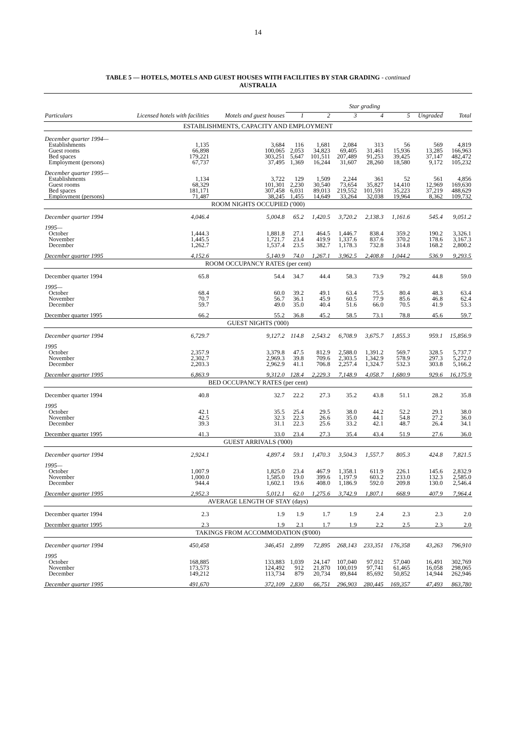14
TABLE 5 — HOTELS, MOTELS AND GUEST HOUSES WITH FACILITIES BY STAR GRADING - continued
AUSTRALIA
| | | | Star grading | | | | | | |
| --- | --- | --- | --- | --- | --- | --- | --- | --- | --- |
| Particulars | Licensed hotels with facilities | Motels and guest houses | 1 | 2 | 3 | 4 | 5 | Ungraded | Total |
| ESTABLISHMENTS, CAPACITY AND EMPLOYMENT | | | | | | | | | |
| December quarter 1994— | | | | | | | | | |
| Establishments | 1,135 | 3,684 | 116 | 1,681 | 2,084 | 313 | 56 | 569 | 4,819 |
| Guest rooms | 66,898 | 100,065 | 2,053 | 34,823 | 69,405 | 31,461 | 15,936 | 13,285 | 166,963 |
| Bed spaces | 179,221 | 303,251 | 5,647 | 101,511 | 207,489 | 91,253 | 39,425 | 37,147 | 482,472 |
| Employment (persons) | 67,737 | 37,495 | 1,369 | 16,244 | 31,607 | 28,260 | 18,580 | 9,172 | 105,232 |
| December quarter 1995— | | | | | | | | | |
| Establishments | 1,134 | 3,722 | 129 | 1,509 | 2,244 | 361 | 52 | 561 | 4,856 |
| Guest rooms | 68,329 | 101,301 | 2,230 | 30,540 | 73,654 | 35,827 | 14,410 | 12,969 | 169,630 |
| Bed spaces | 181,171 | 307,458 | 6,031 | 89,013 | 219,552 | 101,591 | 35,223 | 37,219 | 488,629 |
| Employment (persons) | 71,487 | 38,245 | 1,455 | 14,649 | 33,264 | 32,038 | 19,964 | 8,362 | 109,732 |
| ROOM NIGHTS OCCUPIED ('000) | | | | | | | | | |
| December quarter 1994 | 4,046.4 | 5,004.8 | 65.2 | 1,420.5 | 3,720.2 | 2,138.3 | 1,161.6 | 545.4 | 9,051.2 |
| 1995— | | | | | | | | | |
| October | 1,444.3 | 1,881.8 | 27.1 | 464.5 | 1,446.7 | 838.4 | 359.2 | 190.2 | 3,326.1 |
| November | 1,445.5 | 1,721.7 | 23.4 | 419.9 | 1,337.6 | 837.6 | 370.2 | 178.6 | 3,167.3 |
| December | 1,262.7 | 1,537.4 | 23.5 | 382.7 | 1,178.3 | 732.8 | 314.8 | 168.2 | 2,800.2 |
| December quarter 1995 | 4,152.6 | 5,140.9 | 74.0 | 1,267.1 | 3,962.5 | 2,408.8 | 1,044.2 | 536.9 | 9,293.5 |
| ROOM OCCUPANCY RATES (per cent) | | | | | | | | | |
| December quarter 1994 | 65.8 | 54.4 | 34.7 | 44.4 | 58.3 | 73.9 | 79.2 | 44.8 | 59.0 |
| 1995— | | | | | | | | | |
| October | 68.4 | 60.0 | 39.2 | 49.1 | 63.4 | 75.5 | 80.4 | 48.3 | 63.4 |
| November | 70.7 | 56.7 | 36.1 | 45.9 | 60.5 | 77.9 | 85.6 | 46.8 | 62.4 |
| December | 59.7 | 49.0 | 35.0 | 40.4 | 51.6 | 66.0 | 70.5 | 41.9 | 53.3 |
| December quarter 1995 | 66.2 | 55.2 | 36.8 | 45.2 | 58.5 | 73.1 | 78.8 | 45.6 | 59.7 |
| GUEST NIGHTS ('000) | | | | | | | | | |
| December quarter 1994 | 6,729.7 | 9,127.2 | 114.8 | 2,543.2 | 6,708.9 | 3,675.7 | 1,855.3 | 959.1 | 15,856.9 |
| 1995 | | | | | | | | | |
| October | 2,357.9 | 3,379.8 | 47.5 | 812.9 | 2,588.0 | 1,391.2 | 569.7 | 328.5 | 5,737.7 |
| November | 2,302.7 | 2,969.3 | 39.8 | 709.6 | 2,303.5 | 1,342.9 | 578.9 | 297.3 | 5,272.0 |
| December | 2,203.3 | 2,962.9 | 41.1 | 706.8 | 2,257.4 | 1,324.7 | 532.3 | 303.8 | 5,166.2 |
| December quarter 1995 | 6,863.9 | 9,312.0 | 128.4 | 2,229.3 | 7,148.9 | 4,058.7 | 1,680.9 | 929.6 | 16,175.9 |
| BED OCCUPANCY RATES (per cent) | | | | | | | | | |
| December quarter 1994 | 40.8 | 32.7 | 22.2 | 27.3 | 35.2 | 43.8 | 51.1 | 28.2 | 35.8 |
| 1995 | | | | | | | | | |
| October | 42.1 | 35.5 | 25.4 | 29.5 | 38.0 | 44.2 | 52.2 | 29.1 | 38.0 |
| November | 42.5 | 32.3 | 22.3 | 26.6 | 35.0 | 44.1 | 54.8 | 27.2 | 36.0 |
| December | 39.3 | 31.1 | 22.3 | 25.6 | 33.2 | 42.1 | 48.7 | 26.4 | 34.1 |
| December quarter 1995 | 41.3 | 33.0 | 23.4 | 27.3 | 35.4 | 43.4 | 51.9 | 27.6 | 36.0 |
| GUEST ARRIVALS ('000) | | | | | | | | | |
| December quarter 1994 | 2,924.1 | 4,897.4 | 59.1 | 1,470.3 | 3,504.3 | 1,557.7 | 805.3 | 424.8 | 7,821.5 |
| 1995— | | | | | | | | | |
| October | 1,007.9 | 1,825.0 | 23.4 | 467.9 | 1,358.1 | 611.9 | 226.1 | 145.6 | 2,832.9 |
| November | 1,000.0 | 1,585.0 | 19.0 | 399.6 | 1,197.9 | 603.2 | 233.0 | 132.3 | 2,585.0 |
| December | 944.4 | 1,602.1 | 19.6 | 408.0 | 1,186.9 | 592.0 | 209.8 | 130.0 | 2,546.4 |
| December quarter 1995 | 2,952.3 | 5,012.1 | 62.0 | 1,275.6 | 3,742.9 | 1,807.1 | 668.9 | 407.9 | 7,964.4 |
| AVERAGE LENGTH OF STAY (days) | | | | | | | | | |
| December quarter 1994 | 2.3 | 1.9 | 1.9 | 1.7 | 1.9 | 2.4 | 2.3 | 2.3 | 2.0 |
| December quarter 1995 | 2.3 | 1.9 | 2.1 | 1.7 | 1.9 | 2.2 | 2.5 | 2.3 | 2.0 |
| TAKINGS FROM ACCOMMODATION ($'000) | | | | | | | | | |
| December quarter 1994 | 450,458 | 346,451 | 2,899 | 72,895 | 268,143 | 233,351 | 176,358 | 43,263 | 796,910 |
| 1995 | | | | | | | | | |
| October | 168,885 | 133,883 | 1,039 | 24,147 | 107,040 | 97,012 | 57,040 | 16,491 | 302,769 |
| November | 173,573 | 124,492 | 912 | 21,870 | 100,019 | 97,741 | 61,465 | 16,058 | 298,065 |
| December | 149,212 | 113,734 | 879 | 20,734 | 89,844 | 85,692 | 50,852 | 14,944 | 262,946 |
| December quarter 1995 | 491,670 | 372,109 | 2,830 | 66,751 | 296,903 | 280,445 | 169,357 | 47,493 | 863,780 |